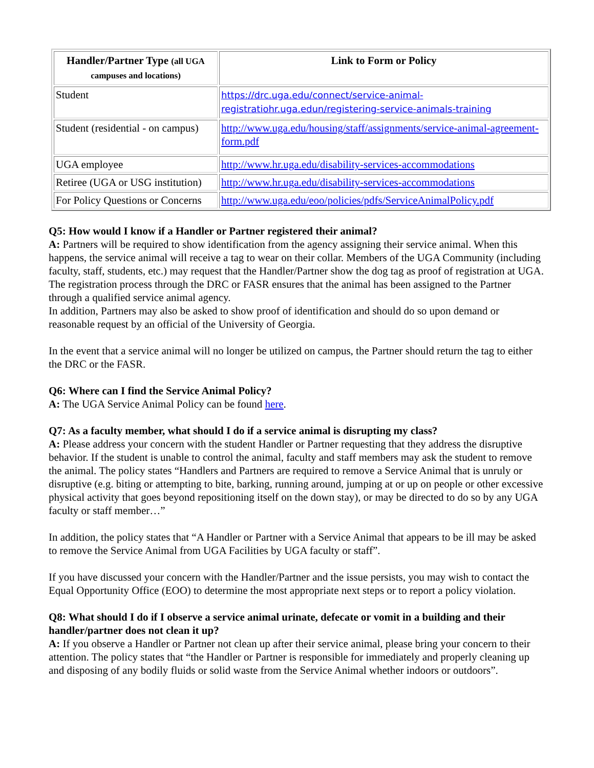| Handler/Partner Type (all UGA campuses and locations) | Link to Form or Policy |
| --- | --- |
| Student | https://drc.uga.edu/connect/service-animal-registratiohr.uga.edun/registering-service-animals-training |
| Student (residential - on campus) | http://www.uga.edu/housing/staff/assignments/service-animal-agreement-form.pdf |
| UGA employee | http://www.hr.uga.edu/disability-services-accommodations |
| Retiree (UGA or USG institution) | http://www.hr.uga.edu/disability-services-accommodations |
| For Policy Questions or Concerns | http://www.uga.edu/eoo/policies/pdfs/ServiceAnimalPolicy.pdf |
Q5: How would I know if a Handler or Partner registered their animal?
A: Partners will be required to show identification from the agency assigning their service animal. When this happens, the service animal will receive a tag to wear on their collar. Members of the UGA Community (including faculty, staff, students, etc.) may request that the Handler/Partner show the dog tag as proof of registration at UGA. The registration process through the DRC or FASR ensures that the animal has been assigned to the Partner through a qualified service animal agency.
In addition, Partners may also be asked to show proof of identification and should do so upon demand or reasonable request by an official of the University of Georgia.
In the event that a service animal will no longer be utilized on campus, the Partner should return the tag to either the DRC or the FASR.
Q6: Where can I find the Service Animal Policy?
A: The UGA Service Animal Policy can be found here.
Q7: As a faculty member, what should I do if a service animal is disrupting my class?
A: Please address your concern with the student Handler or Partner requesting that they address the disruptive behavior. If the student is unable to control the animal, faculty and staff members may ask the student to remove the animal. The policy states “Handlers and Partners are required to remove a Service Animal that is unruly or disruptive (e.g. biting or attempting to bite, barking, running around, jumping at or up on people or other excessive physical activity that goes beyond repositioning itself on the down stay), or may be directed to do so by any UGA faculty or staff member…”
In addition, the policy states that “A Handler or Partner with a Service Animal that appears to be ill may be asked to remove the Service Animal from UGA Facilities by UGA faculty or staff”.
If you have discussed your concern with the Handler/Partner and the issue persists, you may wish to contact the Equal Opportunity Office (EOO) to determine the most appropriate next steps or to report a policy violation.
Q8: What should I do if I observe a service animal urinate, defecate or vomit in a building and their handler/partner does not clean it up?
A: If you observe a Handler or Partner not clean up after their service animal, please bring your concern to their attention. The policy states that “the Handler or Partner is responsible for immediately and properly cleaning up and disposing of any bodily fluids or solid waste from the Service Animal whether indoors or outdoors”.